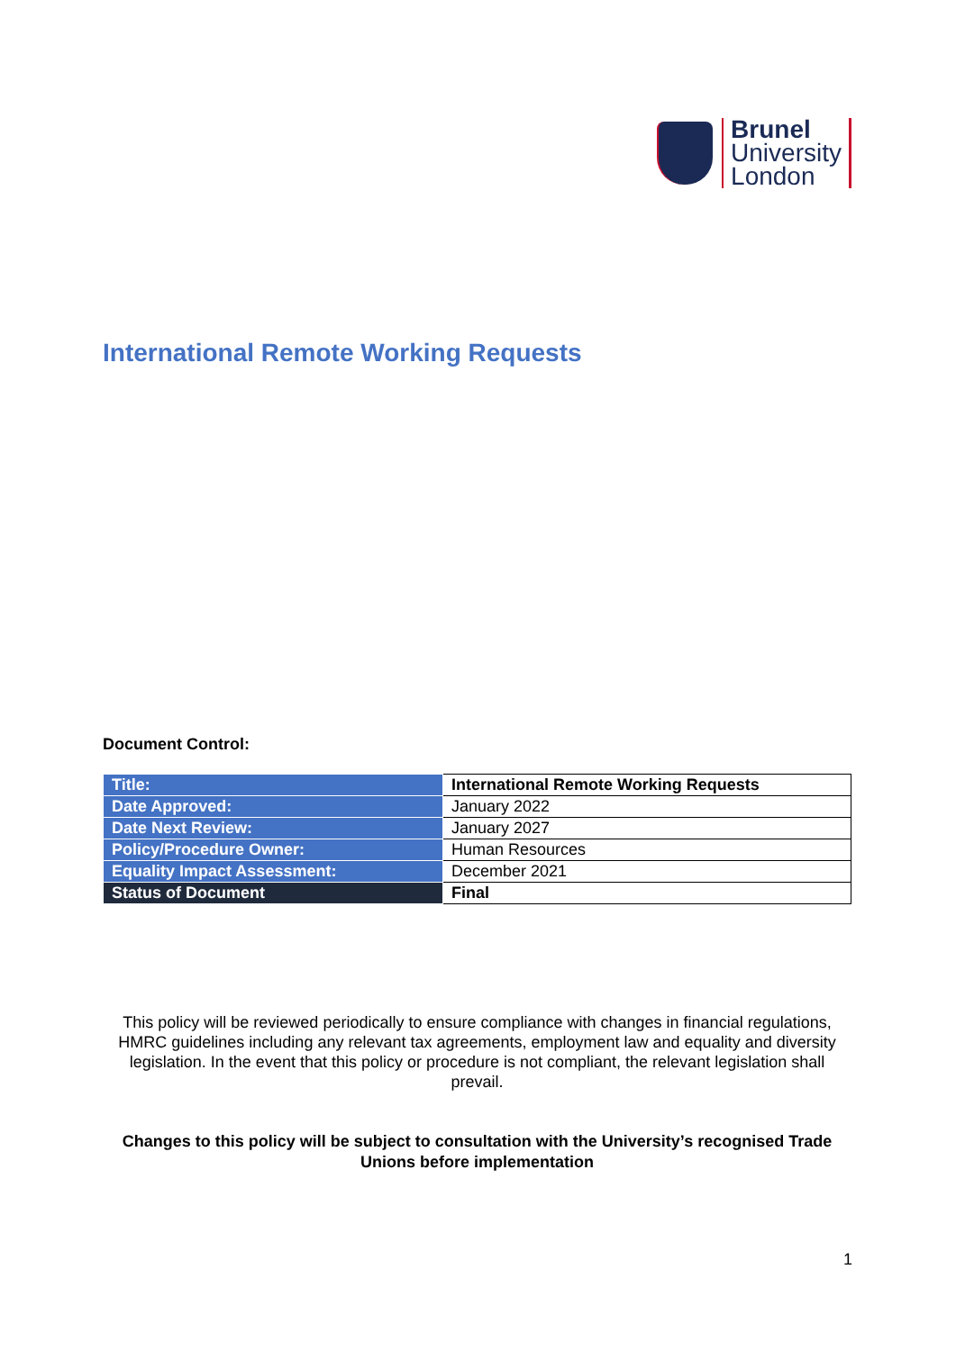Brunel
University
London
International Remote Working Requests
Document Control:
| Title: | International Remote Working Requests |
| Date Approved: | January 2022 |
| Date Next Review: | January 2027 |
| Policy/Procedure Owner: | Human Resources |
| Equality Impact Assessment: | December 2021 |
| Status of Document | Final |
This policy will be reviewed periodically to ensure compliance with changes in financial regulations, HMRC guidelines including any relevant tax agreements, employment law and equality and diversity legislation. In the event that this policy or procedure is not compliant, the relevant legislation shall prevail.
Changes to this policy will be subject to consultation with the University’s recognised Trade Unions before implementation
1